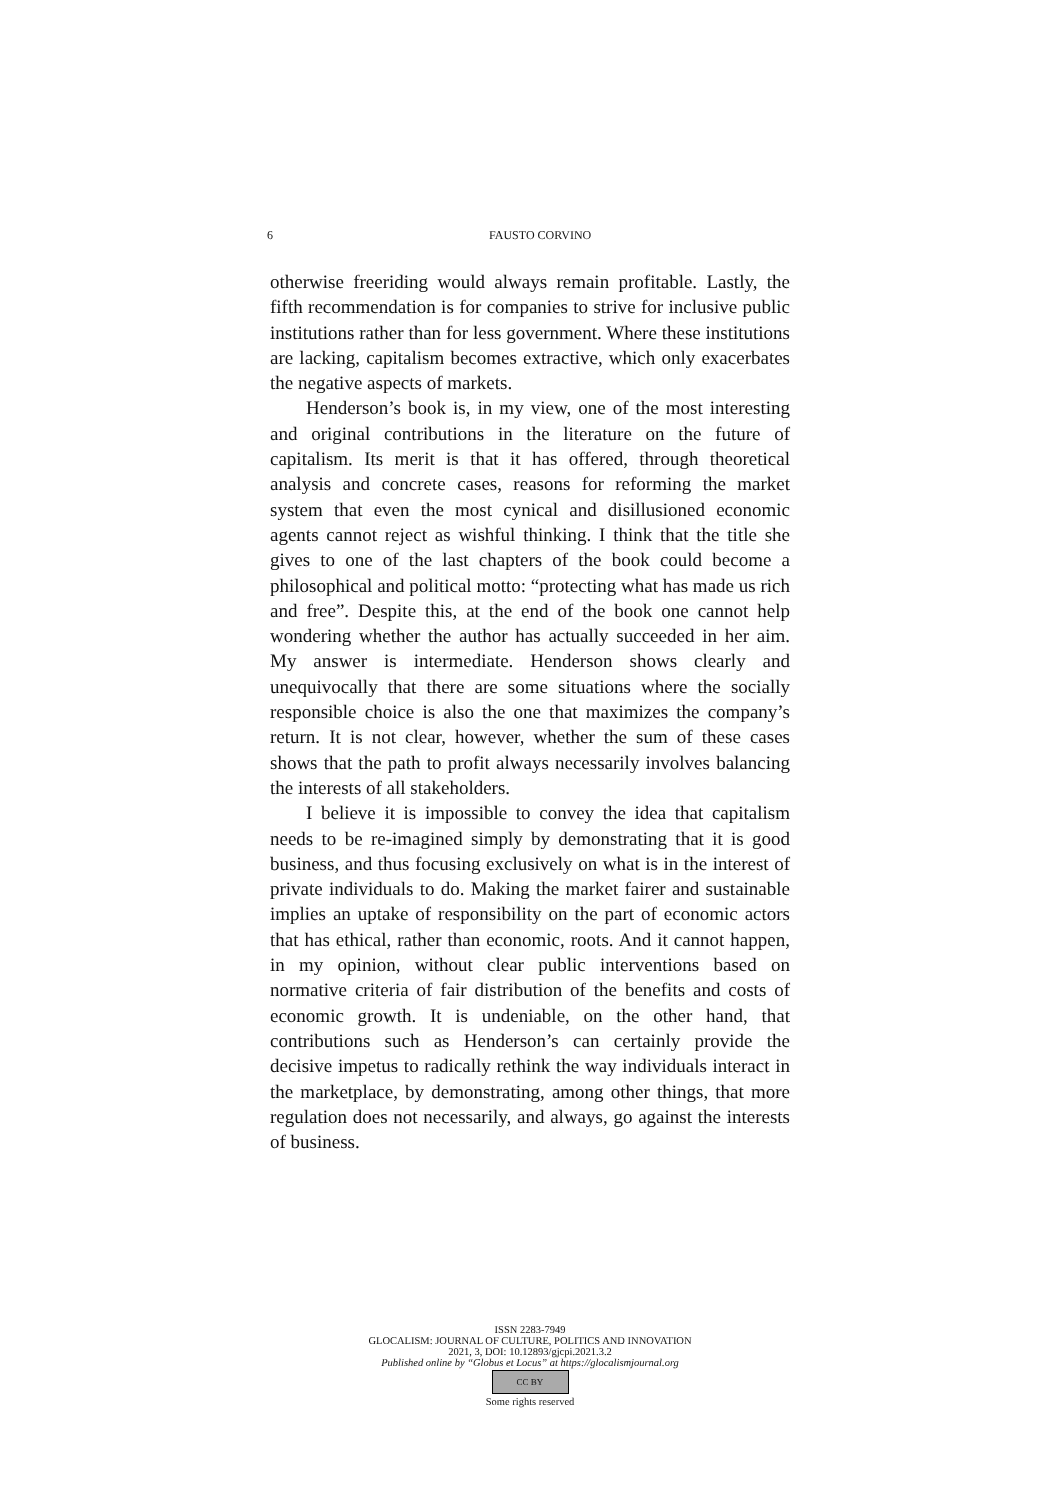6 FAUSTO CORVINO
otherwise freeriding would always remain profitable. Lastly, the fifth recommendation is for companies to strive for inclusive public institutions rather than for less government. Where these institutions are lacking, capitalism becomes extractive, which only exacerbates the negative aspects of markets.
Henderson’s book is, in my view, one of the most interesting and original contributions in the literature on the future of capitalism. Its merit is that it has offered, through theoretical analysis and concrete cases, reasons for reforming the market system that even the most cynical and disillusioned economic agents cannot reject as wishful thinking. I think that the title she gives to one of the last chapters of the book could become a philosophical and political motto: “protecting what has made us rich and free”. Despite this, at the end of the book one cannot help wondering whether the author has actually succeeded in her aim. My answer is intermediate. Henderson shows clearly and unequivocally that there are some situations where the socially responsible choice is also the one that maximizes the company’s return. It is not clear, however, whether the sum of these cases shows that the path to profit always necessarily involves balancing the interests of all stakeholders.
I believe it is impossible to convey the idea that capitalism needs to be re-imagined simply by demonstrating that it is good business, and thus focusing exclusively on what is in the interest of private individuals to do. Making the market fairer and sustainable implies an uptake of responsibility on the part of economic actors that has ethical, rather than economic, roots. And it cannot happen, in my opinion, without clear public interventions based on normative criteria of fair distribution of the benefits and costs of economic growth. It is undeniable, on the other hand, that contributions such as Henderson’s can certainly provide the decisive impetus to radically rethink the way individuals interact in the marketplace, by demonstrating, among other things, that more regulation does not necessarily, and always, go against the interests of business.
ISSN 2283-7949
GLOCALISM: JOURNAL OF CULTURE, POLITICS AND INNOVATION
2021, 3, DOI: 10.12893/gjcpi.2021.3.2
Published online by “Globus et Locus” at https://glocalismjournal.org
CC BY
Some rights reserved